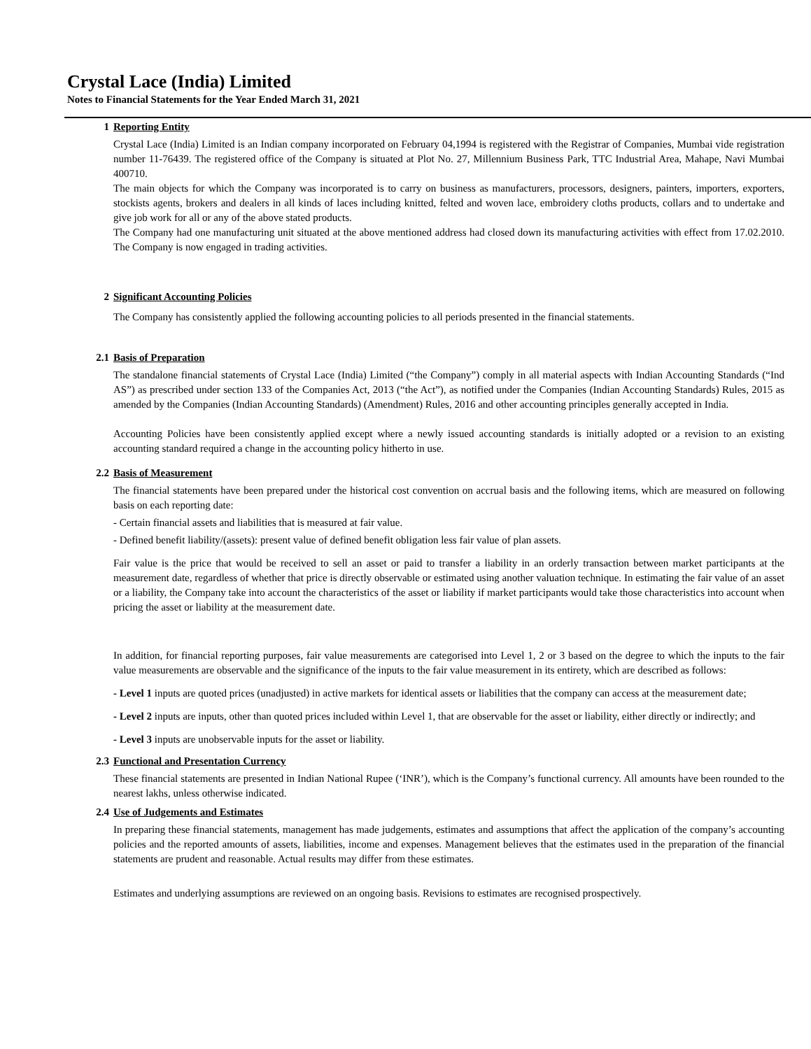Crystal Lace (India) Limited
Notes to Financial Statements for the Year Ended March 31, 2021
1 Reporting Entity
Crystal Lace (India) Limited is an Indian company incorporated on February 04,1994 is registered with the Registrar of Companies, Mumbai vide registration number 11-76439. The registered office of the Company is situated at Plot No. 27, Millennium Business Park, TTC Industrial Area, Mahape, Navi Mumbai 400710.
The main objects for which the Company was incorporated is to carry on business as manufacturers, processors, designers, painters, importers, exporters, stockists agents, brokers and dealers in all kinds of laces including knitted, felted and woven lace, embroidery cloths products, collars and to undertake and give job work for all or any of the above stated products.
The Company had one manufacturing unit situated at the above mentioned address had closed down its manufacturing activities with effect from 17.02.2010. The Company is now engaged in trading activities.
2 Significant Accounting Policies
The Company has consistently applied the following accounting policies to all periods presented in the financial statements.
2.1 Basis of Preparation
The standalone financial statements of Crystal Lace (India) Limited (“the Company”) comply in all material aspects with Indian Accounting Standards (“Ind AS”) as prescribed under section 133 of the Companies Act, 2013 (“the Act”), as notified under the Companies (Indian Accounting Standards) Rules, 2015 as amended by the Companies (Indian Accounting Standards) (Amendment) Rules, 2016 and other accounting principles generally accepted in India.
Accounting Policies have been consistently applied except where a newly issued accounting standards is initially adopted or a revision to an existing accounting standard required a change in the accounting policy hitherto in use.
2.2 Basis of Measurement
The financial statements have been prepared under the historical cost convention on accrual basis and the following items, which are measured on following basis on each reporting date:
- Certain financial assets and liabilities that is measured at fair value.
- Defined benefit liability/(assets): present value of defined benefit obligation less fair value of plan assets.
Fair value is the price that would be received to sell an asset or paid to transfer a liability in an orderly transaction between market participants at the measurement date, regardless of whether that price is directly observable or estimated using another valuation technique. In estimating the fair value of an asset or a liability, the Company take into account the characteristics of the asset or liability if market participants would take those characteristics into account when pricing the asset or liability at the measurement date.
In addition, for financial reporting purposes, fair value measurements are categorised into Level 1, 2 or 3 based on the degree to which the inputs to the fair value measurements are observable and the significance of the inputs to the fair value measurement in its entirety, which are described as follows:
- Level 1 inputs are quoted prices (unadjusted) in active markets for identical assets or liabilities that the company can access at the measurement date;
- Level 2 inputs are inputs, other than quoted prices included within Level 1, that are observable for the asset or liability, either directly or indirectly; and
- Level 3 inputs are unobservable inputs for the asset or liability.
2.3 Functional and Presentation Currency
These financial statements are presented in Indian National Rupee (‘INR’), which is the Company’s functional currency. All amounts have been rounded to the nearest lakhs, unless otherwise indicated.
2.4 Use of Judgements and Estimates
In preparing these financial statements, management has made judgements, estimates and assumptions that affect the application of the company’s accounting policies and the reported amounts of assets, liabilities, income and expenses. Management believes that the estimates used in the preparation of the financial statements are prudent and reasonable. Actual results may differ from these estimates.
Estimates and underlying assumptions are reviewed on an ongoing basis. Revisions to estimates are recognised prospectively.